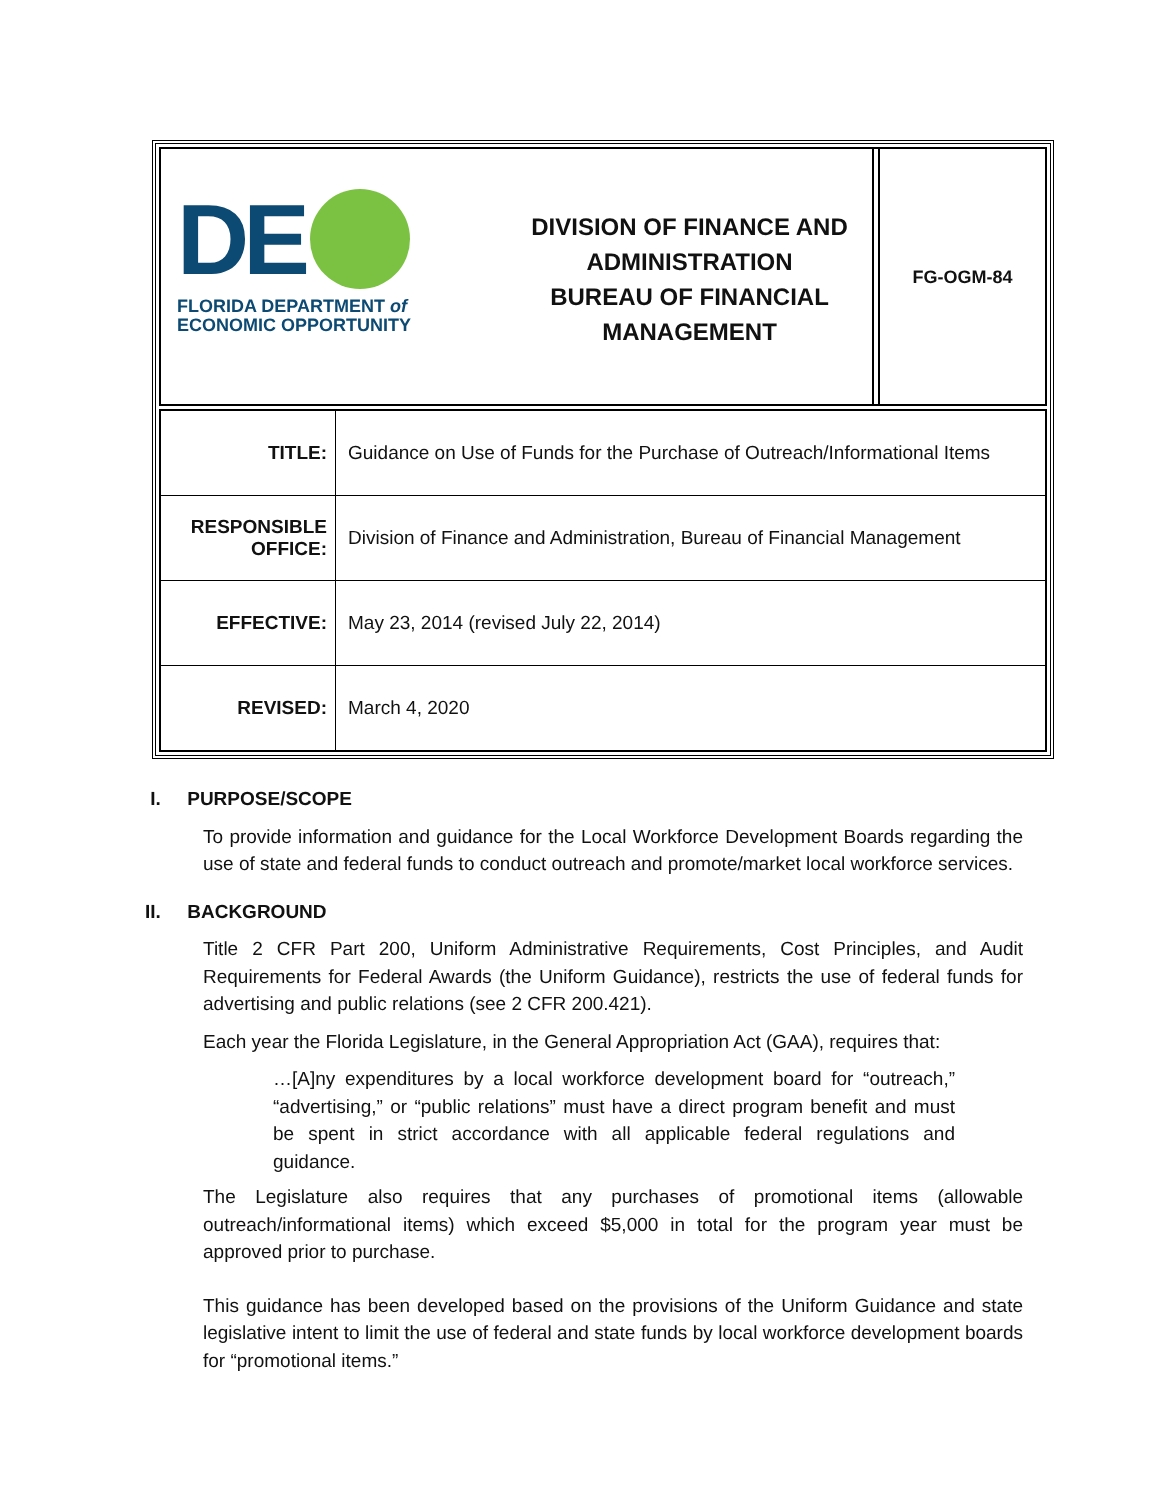DE
FLORIDA DEPARTMENT of
ECONOMIC OPPORTUNITY
DIVISION OF FINANCE AND
ADMINISTRATION
BUREAU OF FINANCIAL
MANAGEMENT
FG-OGM-84
| TITLE: | Guidance on Use of Funds for the Purchase of Outreach/Informational Items |
| RESPONSIBLE OFFICE: | Division of Finance and Administration, Bureau of Financial Management |
| EFFECTIVE: | May 23, 2014 (revised July 22, 2014) |
| REVISED: | March 4, 2020 |
I. PURPOSE/SCOPE
To provide information and guidance for the Local Workforce Development Boards regarding the use of state and federal funds to conduct outreach and promote/market local workforce services.
II. BACKGROUND
Title 2 CFR Part 200, Uniform Administrative Requirements, Cost Principles, and Audit Requirements for Federal Awards (the Uniform Guidance), restricts the use of federal funds for advertising and public relations (see 2 CFR 200.421).
Each year the Florida Legislature, in the General Appropriation Act (GAA), requires that:
…[A]ny expenditures by a local workforce development board for “outreach,” “advertising,” or “public relations” must have a direct program benefit and must be spent in strict accordance with all applicable federal regulations and guidance.
The Legislature also requires that any purchases of promotional items (allowable outreach/informational items) which exceed $5,000 in total for the program year must be approved prior to purchase.
This guidance has been developed based on the provisions of the Uniform Guidance and state legislative intent to limit the use of federal and state funds by local workforce development boards for “promotional items.”